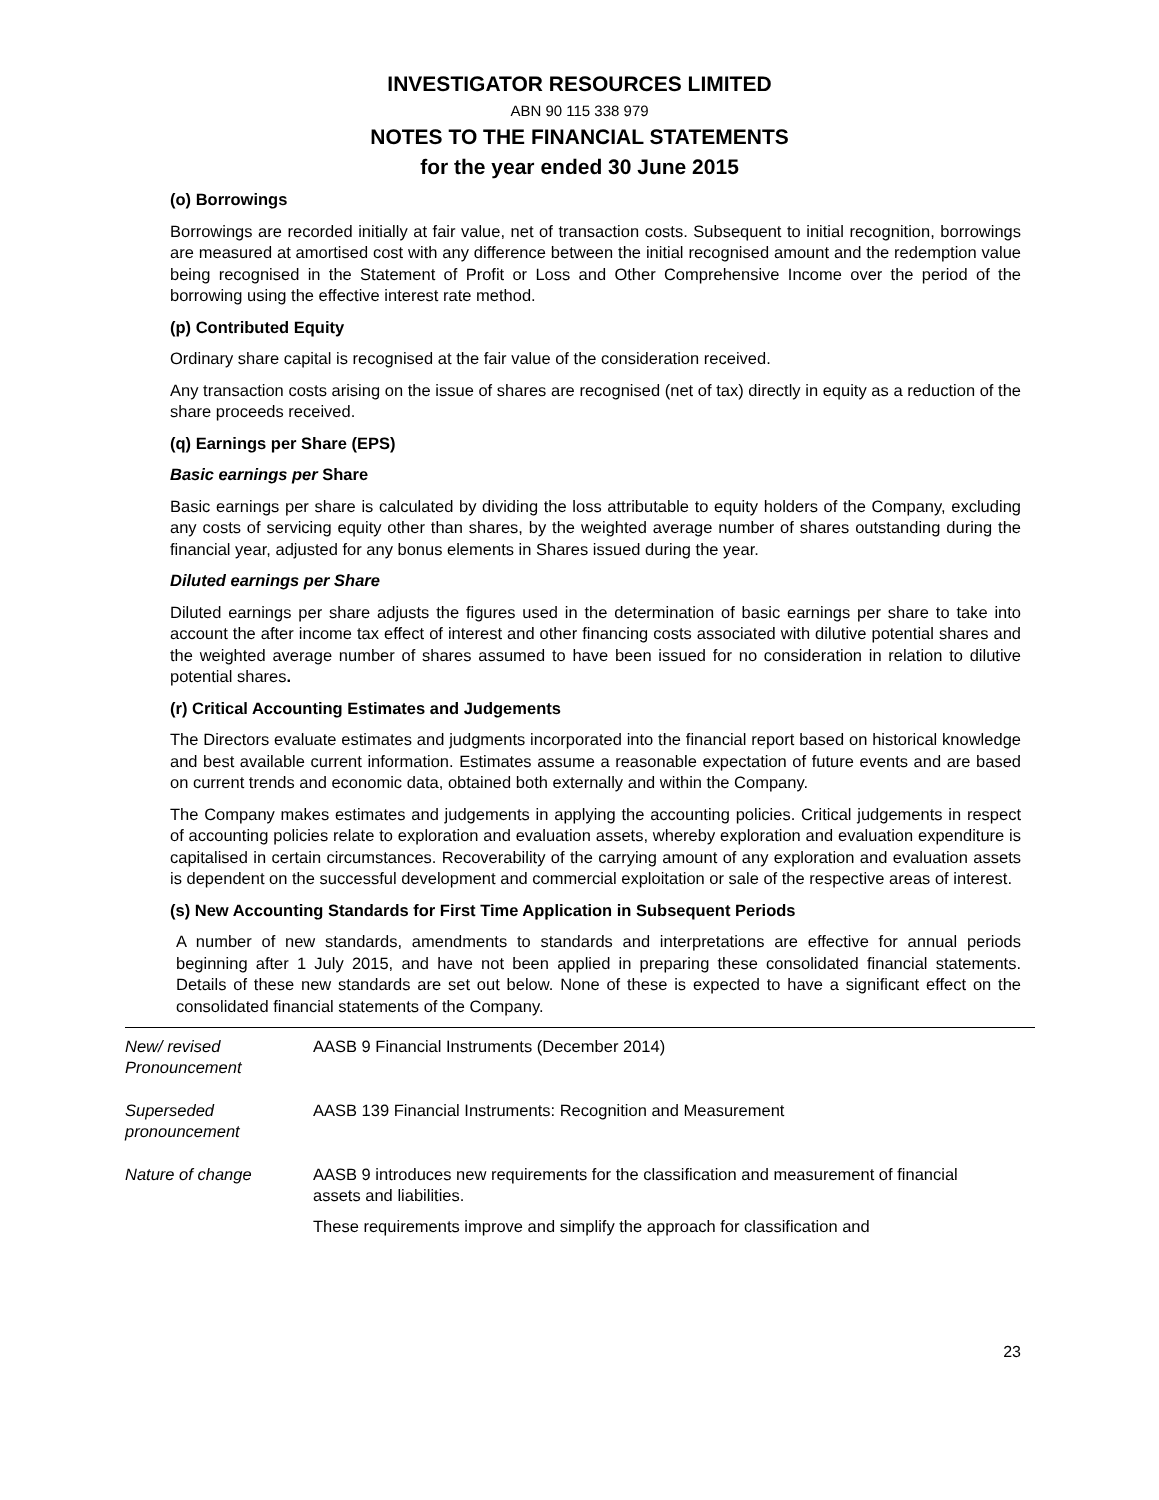INVESTIGATOR RESOURCES LIMITED
ABN 90 115 338 979
NOTES TO THE FINANCIAL STATEMENTS
for the year ended 30 June 2015
(o) Borrowings
Borrowings are recorded initially at fair value, net of transaction costs. Subsequent to initial recognition, borrowings are measured at amortised cost with any difference between the initial recognised amount and the redemption value being recognised in the Statement of Profit or Loss and Other Comprehensive Income over the period of the borrowing using the effective interest rate method.
(p) Contributed Equity
Ordinary share capital is recognised at the fair value of the consideration received.
Any transaction costs arising on the issue of shares are recognised (net of tax) directly in equity as a reduction of the share proceeds received.
(q) Earnings per Share (EPS)
Basic earnings per Share
Basic earnings per share is calculated by dividing the loss attributable to equity holders of the Company, excluding any costs of servicing equity other than shares, by the weighted average number of shares outstanding during the financial year, adjusted for any bonus elements in Shares issued during the year.
Diluted earnings per Share
Diluted earnings per share adjusts the figures used in the determination of basic earnings per share to take into account the after income tax effect of interest and other financing costs associated with dilutive potential shares and the weighted average number of shares assumed to have been issued for no consideration in relation to dilutive potential shares.
(r) Critical Accounting Estimates and Judgements
The Directors evaluate estimates and judgments incorporated into the financial report based on historical knowledge and best available current information. Estimates assume a reasonable expectation of future events and are based on current trends and economic data, obtained both externally and within the Company.
The Company makes estimates and judgements in applying the accounting policies. Critical judgements in respect of accounting policies relate to exploration and evaluation assets, whereby exploration and evaluation expenditure is capitalised in certain circumstances. Recoverability of the carrying amount of any exploration and evaluation assets is dependent on the successful development and commercial exploitation or sale of the respective areas of interest.
(s) New Accounting Standards for First Time Application in Subsequent Periods
A number of new standards, amendments to standards and interpretations are effective for annual periods beginning after 1 July 2015, and have not been applied in preparing these consolidated financial statements. Details of these new standards are set out below. None of these is expected to have a significant effect on the consolidated financial statements of the Company.
| New/ revised Pronouncement | AASB 9 Financial Instruments (December 2014) |
| Superseded pronouncement | AASB 139 Financial Instruments: Recognition and Measurement |
| Nature of change | AASB 9 introduces new requirements for the classification and measurement of financial assets and liabilities. These requirements improve and simplify the approach for classification and |
23